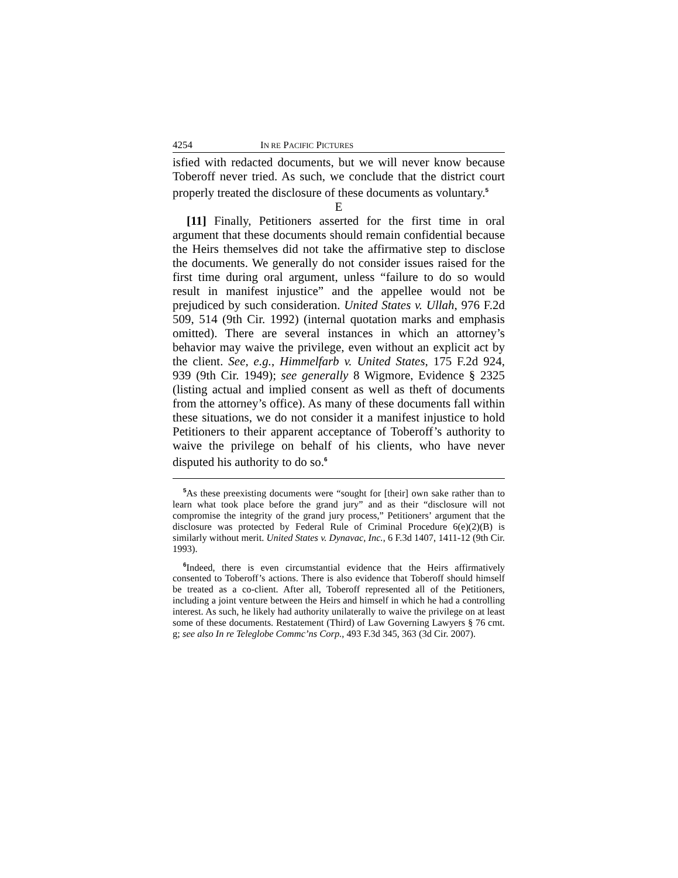4254 IN RE PACIFIC PICTURES
isfied with redacted documents, but we will never know because Toberoff never tried. As such, we conclude that the district court properly treated the disclosure of these documents as voluntary.<sup>5</sup>
E
[11] Finally, Petitioners asserted for the first time in oral argument that these documents should remain confidential because the Heirs themselves did not take the affirmative step to disclose the documents. We generally do not consider issues raised for the first time during oral argument, unless “failure to do so would result in manifest injustice” and the appellee would not be prejudiced by such consideration. United States v. Ullah, 976 F.2d 509, 514 (9th Cir. 1992) (internal quotation marks and emphasis omitted). There are several instances in which an attorney’s behavior may waive the privilege, even without an explicit act by the client. See, e.g., Himmelfarb v. United States, 175 F.2d 924, 939 (9th Cir. 1949); see generally 8 Wigmore, Evidence § 2325 (listing actual and implied consent as well as theft of documents from the attorney’s office). As many of these documents fall within these situations, we do not consider it a manifest injustice to hold Petitioners to their apparent acceptance of Toberoff’s authority to waive the privilege on behalf of his clients, who have never disputed his authority to do so.<sup>6</sup>
<sup>5</sup> As these preexisting documents were “sought for [their] own sake rather than to learn what took place before the grand jury” and as their “disclosure will not compromise the integrity of the grand jury process,” Petitioners’ argument that the disclosure was protected by Federal Rule of Criminal Procedure 6(e)(2)(B) is similarly without merit. United States v. Dynavac, Inc., 6 F.3d 1407, 1411-12 (9th Cir. 1993).
<sup>6</sup> Indeed, there is even circumstantial evidence that the Heirs affirmatively consented to Toberoff’s actions. There is also evidence that Toberoff should himself be treated as a co-client. After all, Toberoff represented all of the Petitioners, including a joint venture between the Heirs and himself in which he had a controlling interest. As such, he likely had authority unilaterally to waive the privilege on at least some of these documents. Restatement (Third) of Law Governing Lawyers § 76 cmt. g; see also In re Teleglobe Commc’ns Corp., 493 F.3d 345, 363 (3d Cir. 2007).